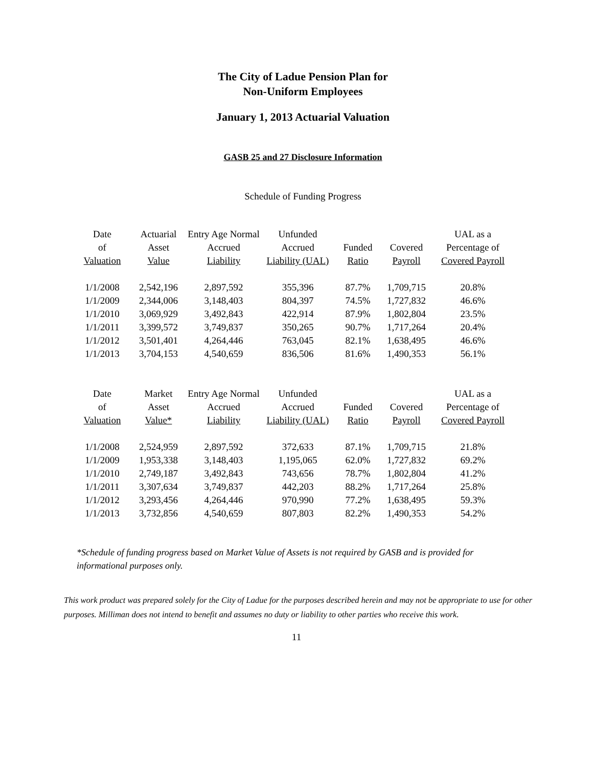The City of Ladue Pension Plan for
Non-Uniform Employees
January 1, 2013 Actuarial Valuation
GASB 25 and 27 Disclosure Information
Schedule of Funding Progress
| Date | Actuarial | Entry Age Normal | Unfunded | | | UAL as a |
| --- | --- | --- | --- | --- | --- | --- |
| of | Asset | Accrued | Accrued | Funded | Covered | Percentage of |
| Valuation | Value | Liability | Liability (UAL) | Ratio | Payroll | Covered Payroll |
| 1/1/2008 | 2,542,196 | 2,897,592 | 355,396 | 87.7% | 1,709,715 | 20.8% |
| 1/1/2009 | 2,344,006 | 3,148,403 | 804,397 | 74.5% | 1,727,832 | 46.6% |
| 1/1/2010 | 3,069,929 | 3,492,843 | 422,914 | 87.9% | 1,802,804 | 23.5% |
| 1/1/2011 | 3,399,572 | 3,749,837 | 350,265 | 90.7% | 1,717,264 | 20.4% |
| 1/1/2012 | 3,501,401 | 4,264,446 | 763,045 | 82.1% | 1,638,495 | 46.6% |
| 1/1/2013 | 3,704,153 | 4,540,659 | 836,506 | 81.6% | 1,490,353 | 56.1% |
| Date | Market | Entry Age Normal | Unfunded | | | UAL as a |
| --- | --- | --- | --- | --- | --- | --- |
| of | Asset | Accrued | Accrued | Funded | Covered | Percentage of |
| Valuation | Value* | Liability | Liability (UAL) | Ratio | Payroll | Covered Payroll |
| 1/1/2008 | 2,524,959 | 2,897,592 | 372,633 | 87.1% | 1,709,715 | 21.8% |
| 1/1/2009 | 1,953,338 | 3,148,403 | 1,195,065 | 62.0% | 1,727,832 | 69.2% |
| 1/1/2010 | 2,749,187 | 3,492,843 | 743,656 | 78.7% | 1,802,804 | 41.2% |
| 1/1/2011 | 3,307,634 | 3,749,837 | 442,203 | 88.2% | 1,717,264 | 25.8% |
| 1/1/2012 | 3,293,456 | 4,264,446 | 970,990 | 77.2% | 1,638,495 | 59.3% |
| 1/1/2013 | 3,732,856 | 4,540,659 | 807,803 | 82.2% | 1,490,353 | 54.2% |
*Schedule of funding progress based on Market Value of Assets is not required by GASB and is provided for informational purposes only.
This work product was prepared solely for the City of Ladue for the purposes described herein and may not be appropriate to use for other purposes. Milliman does not intend to benefit and assumes no duty or liability to other parties who receive this work.
11